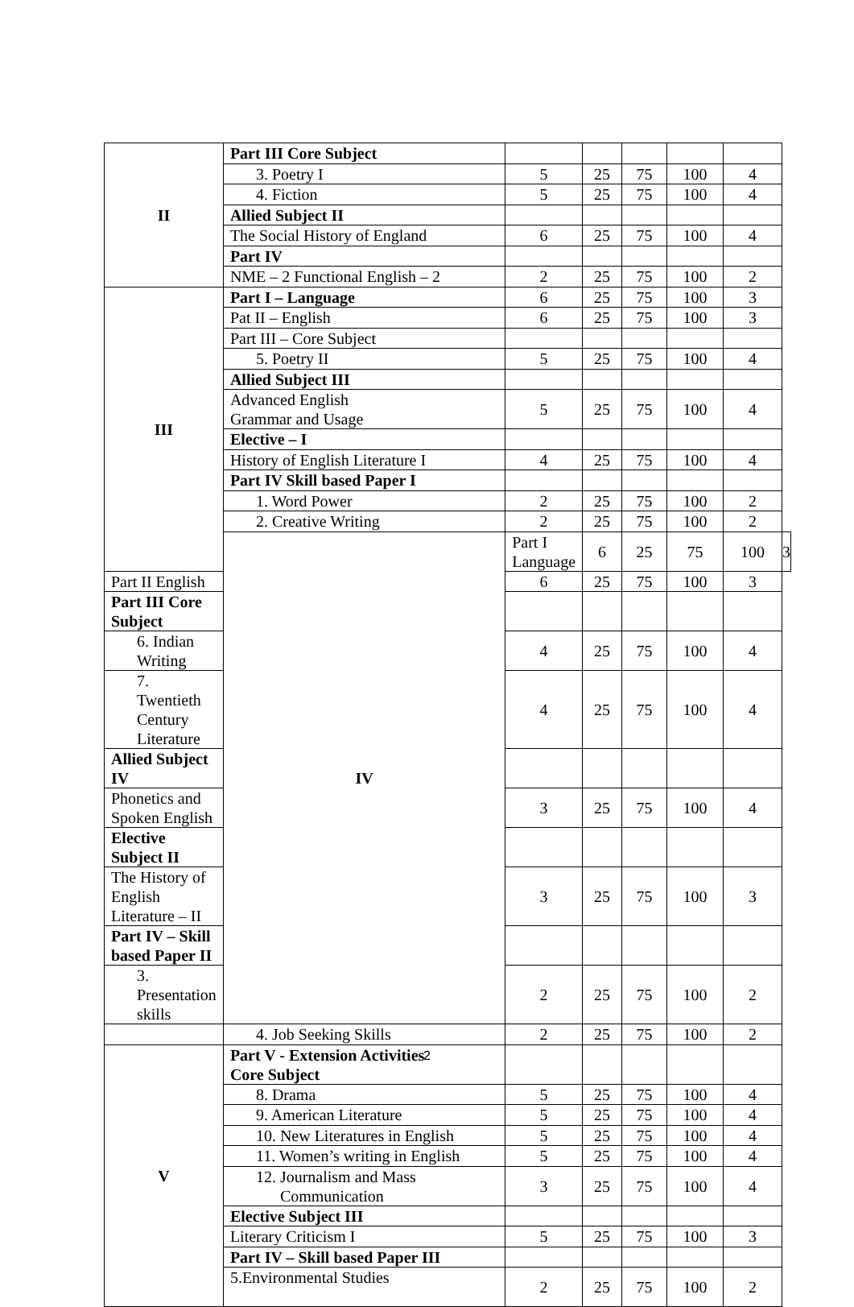| II | Part III Core Subject | | | | | | |
| | 3. Poetry I | 5 | 25 | 75 | 100 | 4 | |
| | 4. Fiction | 5 | 25 | 75 | 100 | 4 | |
| | Allied Subject II | | | | | | |
| | The Social History of England | 6 | 25 | 75 | 100 | 4 | |
| | Part IV | | | | | | |
| | NME – 2 Functional English – 2 | 2 | 25 | 75 | 100 | 2 | |
| III | Part I – Language | 6 | 25 | 75 | 100 | 3 | |
| | Pat II – English | 6 | 25 | 75 | 100 | 3 | |
| | Part III – Core Subject | | | | | | |
| | 5. Poetry II | 5 | 25 | 75 | 100 | 4 | |
| | Allied Subject III | | | | | | |
| | Advanced English Grammar and Usage | 5 | 25 | 75 | 100 | 4 | |
| | Elective – I | | | | | | |
| | History of English Literature I | 4 | 25 | 75 | 100 | 4 | |
| | Part IV Skill based Paper I | | | | | | |
| | 1. Word Power | 2 | 25 | 75 | 100 | 2 | |
| | 2. Creative Writing | 2 | 25 | 75 | 100 | 2 | |
| | IV | Part I Language | 6 | 25 | 75 | 100 | 3 |
| Part II English | | 6 | 25 | 75 | 100 | 3 | |
| Part III Core Subject | | | | | | | |
| 6. Indian Writing | | 4 | 25 | 75 | 100 | 4 | |
| 7. Twentieth Century Literature | | 4 | 25 | 75 | 100 | 4 | |
| Allied Subject IV | | | | | | | |
| Phonetics and Spoken English | | 3 | 25 | 75 | 100 | 4 | |
| Elective Subject II | | | | | | | |
| The History of English Literature – II | | 3 | 25 | 75 | 100 | 3 | |
| Part IV – Skill based Paper II | | | | | | | |
| 3. Presentation skills | | 2 | 25 | 75 | 100 | 2 | |
| | 4. Job Seeking Skills | 2 | 25 | 75 | 100 | 2 | |
| V | Part V - Extension Activities Core Subject | | | | | | |
| | 8. Drama | 5 | 25 | 75 | 100 | 4 | |
| | 9. American Literature | 5 | 25 | 75 | 100 | 4 | |
| | 10. New Literatures in English | 5 | 25 | 75 | 100 | 4 | |
| | 11. Women’s writing in English | 5 | 25 | 75 | 100 | 4 | |
| | 12. Journalism and Mass Communication | 3 | 25 | 75 | 100 | 4 | |
| | Elective Subject III | | | | | | |
| | Literary Criticism I | 5 | 25 | 75 | 100 | 3 | |
| | Part IV – Skill based Paper III | | | | | | |
| | 5.Environmental Studies | 2 | 25 | 75 | 100 | 2 | |
2